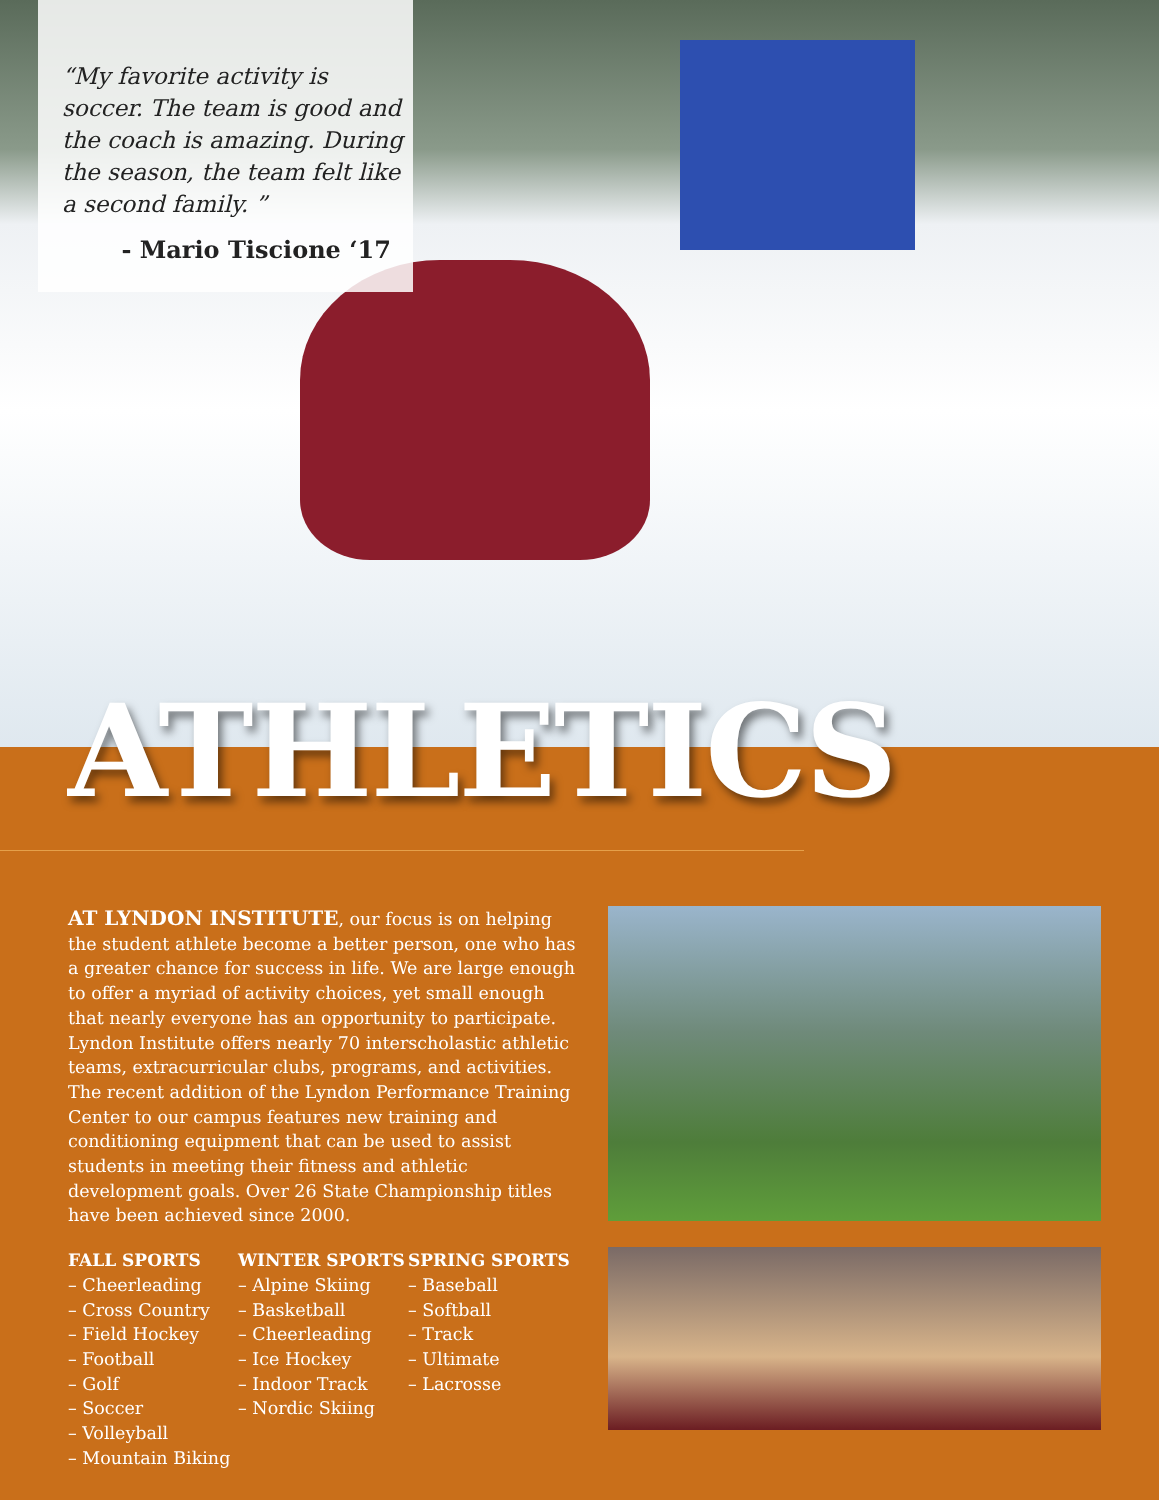“My favorite activity is soccer. The team is good and the coach is amazing. During the season, the team felt like a second family. ”
- Mario Tiscione ‘17
ATHLETICS
AT LYNDON INSTITUTE, our focus is on helping the student athlete become a better person, one who has a greater chance for success in life. We are large enough to offer a myriad of activity choices, yet small enough that nearly everyone has an opportunity to participate. Lyndon Institute offers nearly 70 interscholastic athletic teams, extracurricular clubs, programs, and activities. The recent addition of the Lyndon Performance Training Center to our campus features new training and conditioning equipment that can be used to assist students in meeting their fitness and athletic development goals. Over 26 State Championship titles have been achieved since 2000.
FALL SPORTS
– Cheerleading
– Cross Country
– Field Hockey
– Football
– Golf
– Soccer
– Volleyball
– Mountain Biking
WINTER SPORTS
– Alpine Skiing
– Basketball
– Cheerleading
– Ice Hockey
– Indoor Track
– Nordic Skiing
SPRING SPORTS
– Baseball
– Softball
– Track
– Ultimate
– Lacrosse